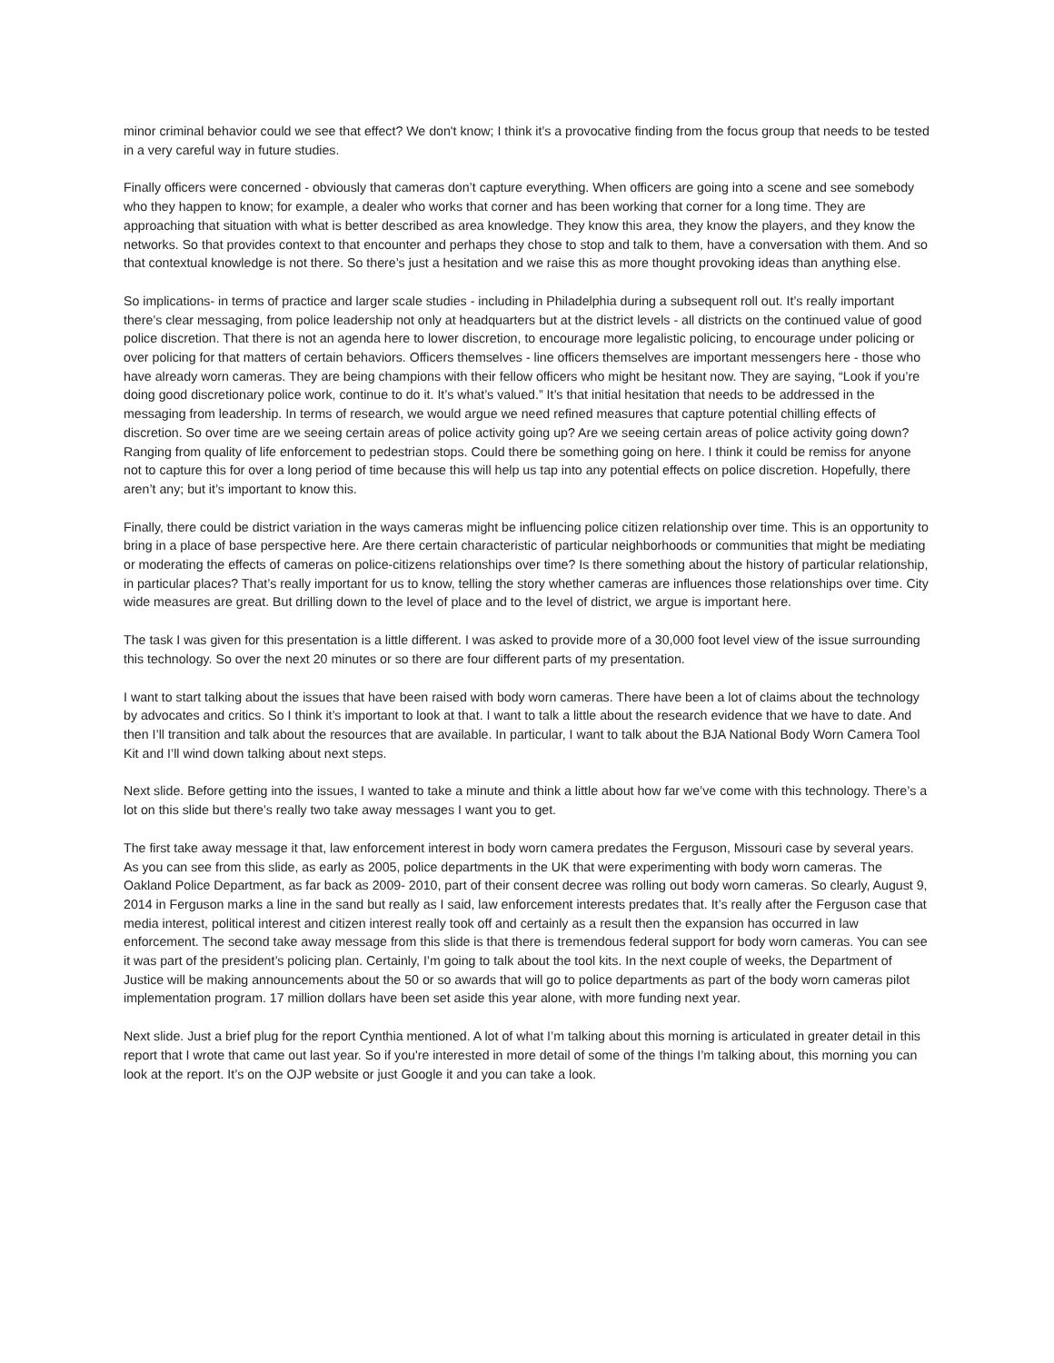minor criminal behavior could we see that effect? We don't know; I think it’s a provocative finding from the focus group that needs to be tested in a very careful way in future studies.
Finally officers were concerned - obviously that cameras don’t capture everything. When officers are going into a scene and see somebody who they happen to know; for example, a dealer who works that corner and has been working that corner for a long time. They are approaching that situation with what is better described as area knowledge. They know this area, they know the players, and they know the networks. So that provides context to that encounter and perhaps they chose to stop and talk to them, have a conversation with them. And so that contextual knowledge is not there. So there’s just a hesitation and we raise this as more thought provoking ideas than anything else.
So implications- in terms of practice and larger scale studies - including in Philadelphia during a subsequent roll out. It’s really important there’s clear messaging, from police leadership not only at headquarters but at the district levels - all districts on the continued value of good police discretion. That there is not an agenda here to lower discretion, to encourage more legalistic policing, to encourage under policing or over policing for that matters of certain behaviors. Officers themselves - line officers themselves are important messengers here - those who have already worn cameras. They are being champions with their fellow officers who might be hesitant now. They are saying, “Look if you’re doing good discretionary police work, continue to do it. It’s what’s valued.” It’s that initial hesitation that needs to be addressed in the messaging from leadership. In terms of research, we would argue we need refined measures that capture potential chilling effects of discretion. So over time are we seeing certain areas of police activity going up? Are we seeing certain areas of police activity going down? Ranging from quality of life enforcement to pedestrian stops. Could there be something going on here. I think it could be remiss for anyone not to capture this for over a long period of time because this will help us tap into any potential effects on police discretion. Hopefully, there aren’t any; but it’s important to know this.
Finally, there could be district variation in the ways cameras might be influencing police citizen relationship over time. This is an opportunity to bring in a place of base perspective here. Are there certain characteristic of particular neighborhoods or communities that might be mediating or moderating the effects of cameras on police-citizens relationships over time? Is there something about the history of particular relationship, in particular places? That’s really important for us to know, telling the story whether cameras are influences those relationships over time. City wide measures are great. But drilling down to the level of place and to the level of district, we argue is important here.
The task I was given for this presentation is a little different. I was asked to provide more of a 30,000 foot level view of the issue surrounding this technology. So over the next 20 minutes or so there are four different parts of my presentation.
I want to start talking about the issues that have been raised with body worn cameras. There have been a lot of claims about the technology by advocates and critics. So I think it’s important to look at that. I want to talk a little about the research evidence that we have to date. And then I’ll transition and talk about the resources that are available. In particular, I want to talk about the BJA National Body Worn Camera Tool Kit and I’ll wind down talking about next steps.
Next slide. Before getting into the issues, I wanted to take a minute and think a little about how far we’ve come with this technology. There’s a lot on this slide but there’s really two take away messages I want you to get.
The first take away message it that, law enforcement interest in body worn camera predates the Ferguson, Missouri case by several years. As you can see from this slide, as early as 2005, police departments in the UK that were experimenting with body worn cameras. The Oakland Police Department, as far back as 2009- 2010, part of their consent decree was rolling out body worn cameras. So clearly, August 9, 2014 in Ferguson marks a line in the sand but really as I said, law enforcement interests predates that. It’s really after the Ferguson case that media interest, political interest and citizen interest really took off and certainly as a result then the expansion has occurred in law enforcement. The second take away message from this slide is that there is tremendous federal support for body worn cameras. You can see it was part of the president’s policing plan. Certainly, I’m going to talk about the tool kits. In the next couple of weeks, the Department of Justice will be making announcements about the 50 or so awards that will go to police departments as part of the body worn cameras pilot implementation program. 17 million dollars have been set aside this year alone, with more funding next year.
Next slide. Just a brief plug for the report Cynthia mentioned. A lot of what I’m talking about this morning is articulated in greater detail in this report that I wrote that came out last year. So if you're interested in more detail of some of the things I’m talking about, this morning you can look at the report. It’s on the OJP website or just Google it and you can take a look.